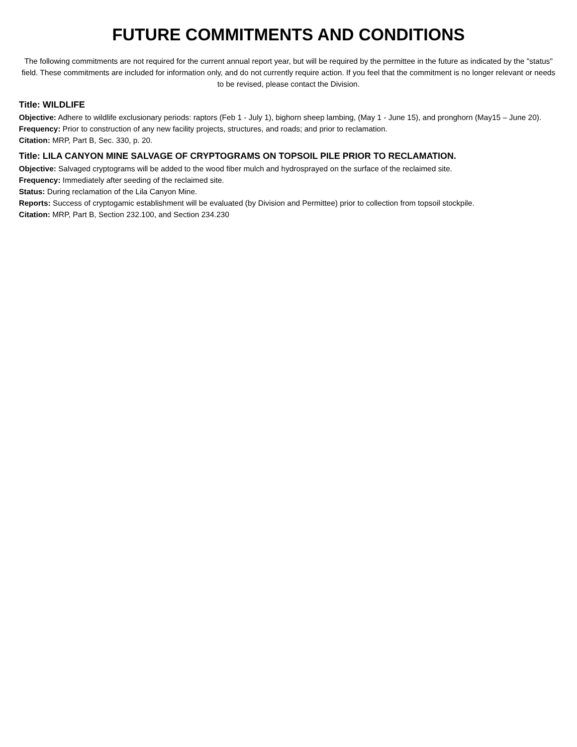FUTURE COMMITMENTS AND CONDITIONS
The following commitments are not required for the current annual report year, but will be required by the permittee in the future as indicated by the "status" field. These commitments are included for information only, and do not currently require action. If you feel that the commitment is no longer relevant or needs to be revised, please contact the Division.
Title: WILDLIFE
Objective: Adhere to wildlife exclusionary periods: raptors (Feb 1 - July 1), bighorn sheep lambing, (May 1 - June 15), and pronghorn (May15 – June 20).
Frequency: Prior to construction of any new facility projects, structures, and roads; and prior to reclamation.
Citation: MRP, Part B, Sec. 330, p. 20.
Title: LILA CANYON MINE SALVAGE OF CRYPTOGRAMS ON TOPSOIL PILE PRIOR TO RECLAMATION.
Objective: Salvaged cryptograms will be added to the wood fiber mulch and hydrosprayed on the surface of the reclaimed site.
Frequency: Immediately after seeding of the reclaimed site.
Status: During reclamation of the Lila Canyon Mine.
Reports: Success of cryptogamic establishment will be evaluated (by Division and Permittee) prior to collection from topsoil stockpile.
Citation: MRP, Part B, Section 232.100, and Section 234.230